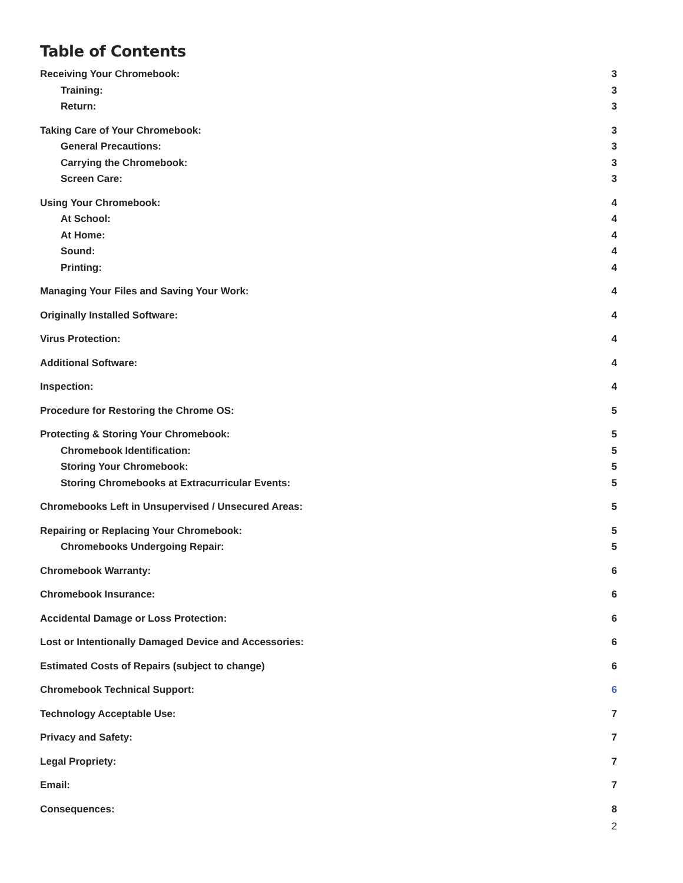Table of Contents
Receiving Your Chromebook: 3
Training: 3
Return: 3
Taking Care of Your Chromebook: 3
General Precautions: 3
Carrying the Chromebook: 3
Screen Care: 3
Using Your Chromebook: 4
At School: 4
At Home: 4
Sound: 4
Printing: 4
Managing Your Files and Saving Your Work: 4
Originally Installed Software: 4
Virus Protection: 4
Additional Software: 4
Inspection: 4
Procedure for Restoring the Chrome OS: 5
Protecting & Storing Your Chromebook: 5
Chromebook Identification: 5
Storing Your Chromebook: 5
Storing Chromebooks at Extracurricular Events: 5
Chromebooks Left in Unsupervised / Unsecured Areas: 5
Repairing or Replacing Your Chromebook: 5
Chromebooks Undergoing Repair: 5
Chromebook Warranty: 6
Chromebook Insurance: 6
Accidental Damage or Loss Protection: 6
Lost or Intentionally Damaged Device and Accessories: 6
Estimated Costs of Repairs (subject to change) 6
Chromebook Technical Support: 6
Technology Acceptable Use: 7
Privacy and Safety: 7
Legal Propriety: 7
Email: 7
Consequences: 8
2